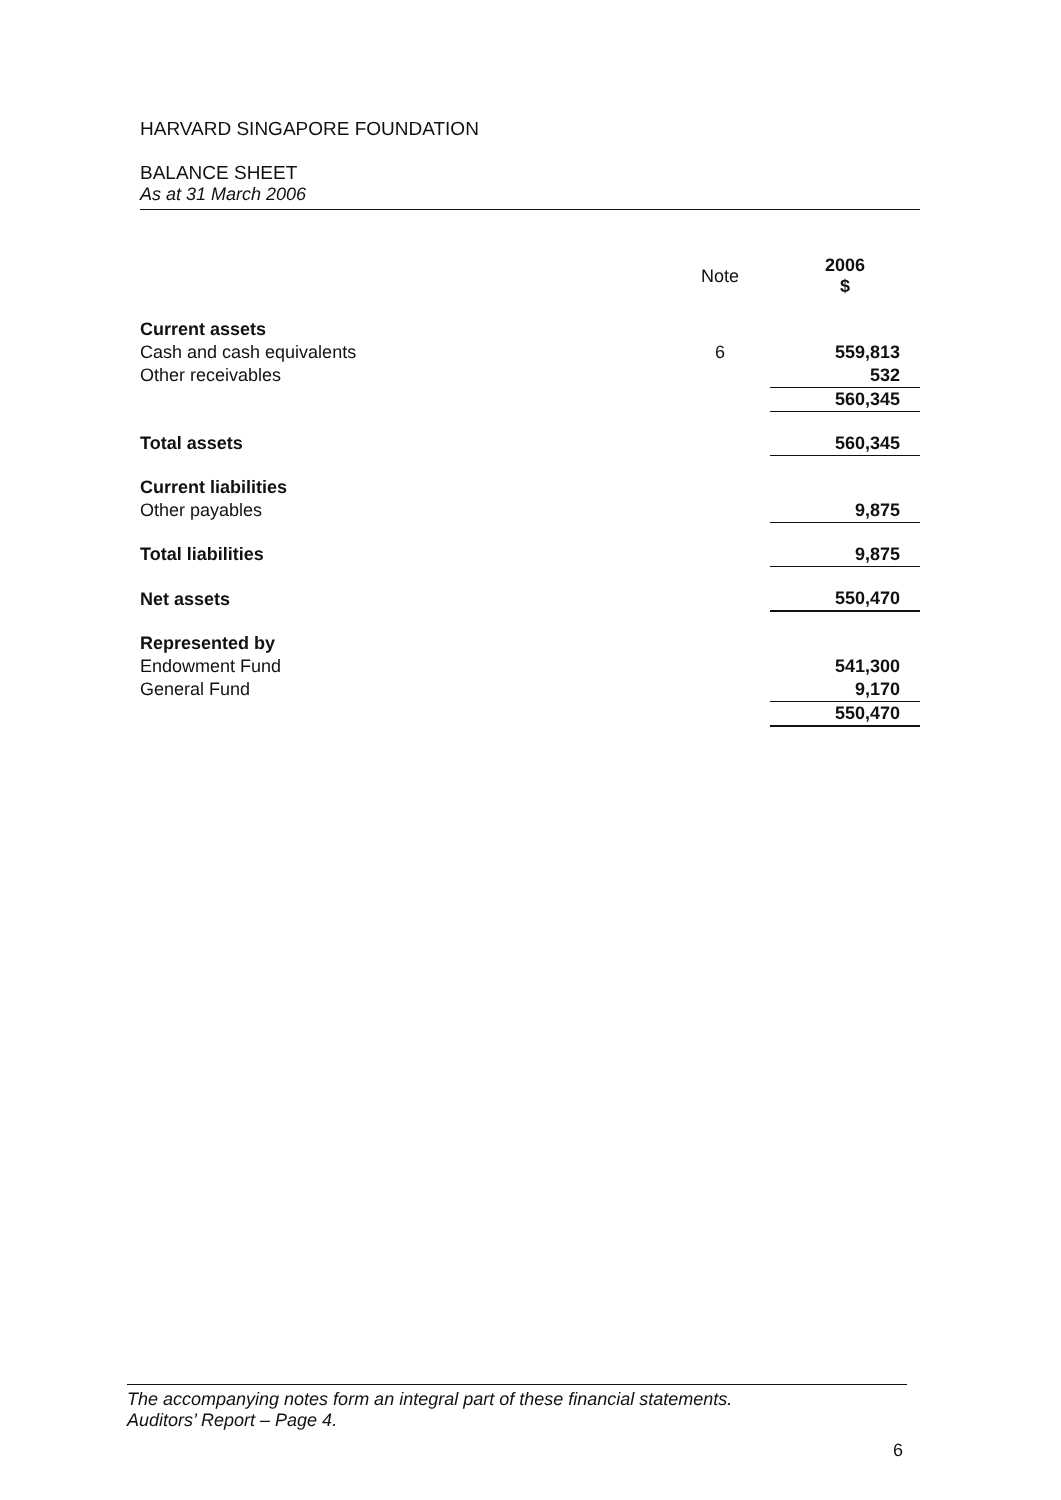HARVARD SINGAPORE FOUNDATION
BALANCE SHEET
As at 31 March 2006
| | Note | 2006 $ |
| Current assets | | |
| Cash and cash equivalents | 6 | 559,813 |
| Other receivables | | 532 |
| | | 560,345 |
| Total assets | | 560,345 |
| Current liabilities | | |
| Other payables | | 9,875 |
| Total liabilities | | 9,875 |
| Net assets | | 550,470 |
| Represented by | | |
| Endowment Fund | | 541,300 |
| General Fund | | 9,170 |
| | | 550,470 |
The accompanying notes form an integral part of these financial statements.
Auditors’ Report – Page 4.
6